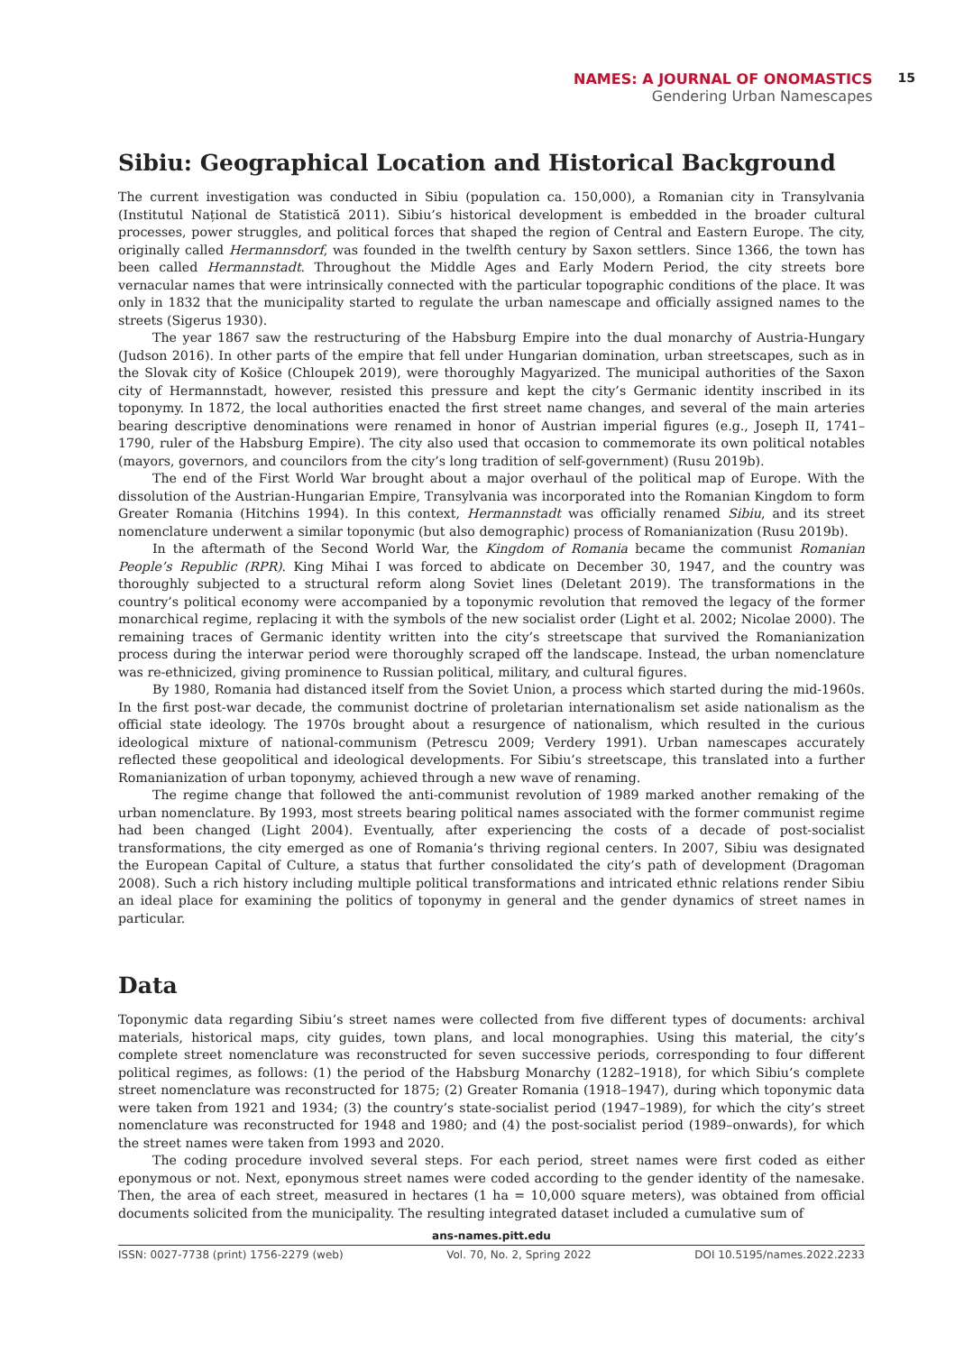NAMES: A JOURNAL OF ONOMASTICS
Gendering Urban Namescapes
15
Sibiu: Geographical Location and Historical Background
The current investigation was conducted in Sibiu (population ca. 150,000), a Romanian city in Transylvania (Institutul Național de Statistică 2011). Sibiu’s historical development is embedded in the broader cultural processes, power struggles, and political forces that shaped the region of Central and Eastern Europe. The city, originally called Hermannsdorf, was founded in the twelfth century by Saxon settlers. Since 1366, the town has been called Hermannstadt. Throughout the Middle Ages and Early Modern Period, the city streets bore vernacular names that were intrinsically connected with the particular topographic conditions of the place. It was only in 1832 that the municipality started to regulate the urban namescape and officially assigned names to the streets (Sigerus 1930).
The year 1867 saw the restructuring of the Habsburg Empire into the dual monarchy of Austria-Hungary (Judson 2016). In other parts of the empire that fell under Hungarian domination, urban streetscapes, such as in the Slovak city of Košice (Chloupek 2019), were thoroughly Magyarized. The municipal authorities of the Saxon city of Hermannstadt, however, resisted this pressure and kept the city’s Germanic identity inscribed in its toponymy. In 1872, the local authorities enacted the first street name changes, and several of the main arteries bearing descriptive denominations were renamed in honor of Austrian imperial figures (e.g., Joseph II, 1741–1790, ruler of the Habsburg Empire). The city also used that occasion to commemorate its own political notables (mayors, governors, and councilors from the city’s long tradition of self-government) (Rusu 2019b).
The end of the First World War brought about a major overhaul of the political map of Europe. With the dissolution of the Austrian-Hungarian Empire, Transylvania was incorporated into the Romanian Kingdom to form Greater Romania (Hitchins 1994). In this context, Hermannstadt was officially renamed Sibiu, and its street nomenclature underwent a similar toponymic (but also demographic) process of Romanianization (Rusu 2019b).
In the aftermath of the Second World War, the Kingdom of Romania became the communist Romanian People’s Republic (RPR). King Mihai I was forced to abdicate on December 30, 1947, and the country was thoroughly subjected to a structural reform along Soviet lines (Deletant 2019). The transformations in the country’s political economy were accompanied by a toponymic revolution that removed the legacy of the former monarchical regime, replacing it with the symbols of the new socialist order (Light et al. 2002; Nicolae 2000). The remaining traces of Germanic identity written into the city’s streetscape that survived the Romanianization process during the interwar period were thoroughly scraped off the landscape. Instead, the urban nomenclature was re-ethnicized, giving prominence to Russian political, military, and cultural figures.
By 1980, Romania had distanced itself from the Soviet Union, a process which started during the mid-1960s. In the first post-war decade, the communist doctrine of proletarian internationalism set aside nationalism as the official state ideology. The 1970s brought about a resurgence of nationalism, which resulted in the curious ideological mixture of national-communism (Petrescu 2009; Verdery 1991). Urban namescapes accurately reflected these geopolitical and ideological developments. For Sibiu’s streetscape, this translated into a further Romanianization of urban toponymy, achieved through a new wave of renaming.
The regime change that followed the anti-communist revolution of 1989 marked another remaking of the urban nomenclature. By 1993, most streets bearing political names associated with the former communist regime had been changed (Light 2004). Eventually, after experiencing the costs of a decade of post-socialist transformations, the city emerged as one of Romania’s thriving regional centers. In 2007, Sibiu was designated the European Capital of Culture, a status that further consolidated the city’s path of development (Dragoman 2008). Such a rich history including multiple political transformations and intricated ethnic relations render Sibiu an ideal place for examining the politics of toponymy in general and the gender dynamics of street names in particular.
Data
Toponymic data regarding Sibiu’s street names were collected from five different types of documents: archival materials, historical maps, city guides, town plans, and local monographies. Using this material, the city’s complete street nomenclature was reconstructed for seven successive periods, corresponding to four different political regimes, as follows: (1) the period of the Habsburg Monarchy (1282–1918), for which Sibiu’s complete street nomenclature was reconstructed for 1875; (2) Greater Romania (1918–1947), during which toponymic data were taken from 1921 and 1934; (3) the country’s state-socialist period (1947–1989), for which the city’s street nomenclature was reconstructed for 1948 and 1980; and (4) the post-socialist period (1989–onwards), for which the street names were taken from 1993 and 2020.
The coding procedure involved several steps. For each period, street names were first coded as either eponymous or not. Next, eponymous street names were coded according to the gender identity of the namesake. Then, the area of each street, measured in hectares (1 ha = 10,000 square meters), was obtained from official documents solicited from the municipality. The resulting integrated dataset included a cumulative sum of
ans-names.pitt.edu
ISSN: 0027-7738 (print) 1756-2279 (web) Vol. 70, No. 2, Spring 2022 DOI 10.5195/names.2022.2233